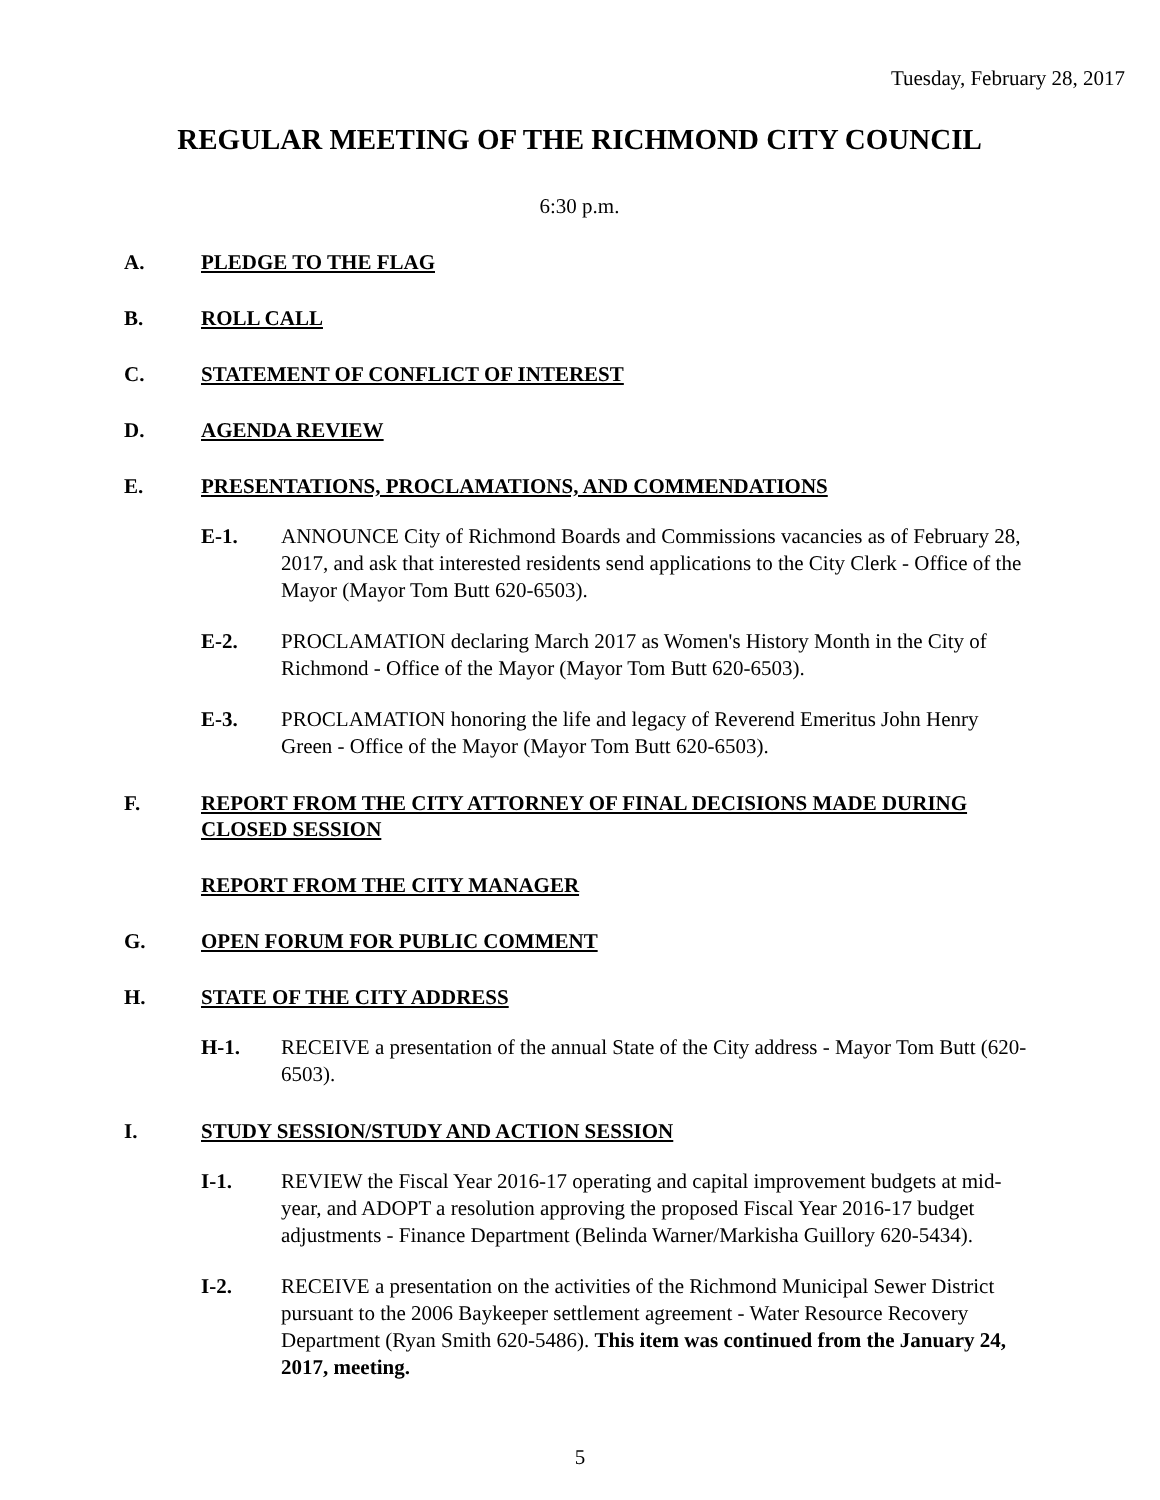Tuesday, February 28, 2017
REGULAR MEETING OF THE RICHMOND CITY COUNCIL
6:30 p.m.
A. PLEDGE TO THE FLAG
B. ROLL CALL
C. STATEMENT OF CONFLICT OF INTEREST
D. AGENDA REVIEW
E. PRESENTATIONS, PROCLAMATIONS, AND COMMENDATIONS
E-1. ANNOUNCE City of Richmond Boards and Commissions vacancies as of February 28, 2017, and ask that interested residents send applications to the City Clerk - Office of the Mayor (Mayor Tom Butt 620-6503).
E-2. PROCLAMATION declaring March 2017 as Women's History Month in the City of Richmond - Office of the Mayor (Mayor Tom Butt 620-6503).
E-3. PROCLAMATION honoring the life and legacy of Reverend Emeritus John Henry Green - Office of the Mayor (Mayor Tom Butt 620-6503).
F. REPORT FROM THE CITY ATTORNEY OF FINAL DECISIONS MADE DURING CLOSED SESSION
REPORT FROM THE CITY MANAGER
G. OPEN FORUM FOR PUBLIC COMMENT
H. STATE OF THE CITY ADDRESS
H-1. RECEIVE a presentation of the annual State of the City address - Mayor Tom Butt (620-6503).
I. STUDY SESSION/STUDY AND ACTION SESSION
I-1. REVIEW the Fiscal Year 2016-17 operating and capital improvement budgets at mid-year, and ADOPT a resolution approving the proposed Fiscal Year 2016-17 budget adjustments - Finance Department (Belinda Warner/Markisha Guillory 620-5434).
I-2. RECEIVE a presentation on the activities of the Richmond Municipal Sewer District pursuant to the 2006 Baykeeper settlement agreement - Water Resource Recovery Department (Ryan Smith 620-5486). This item was continued from the January 24, 2017, meeting.
5